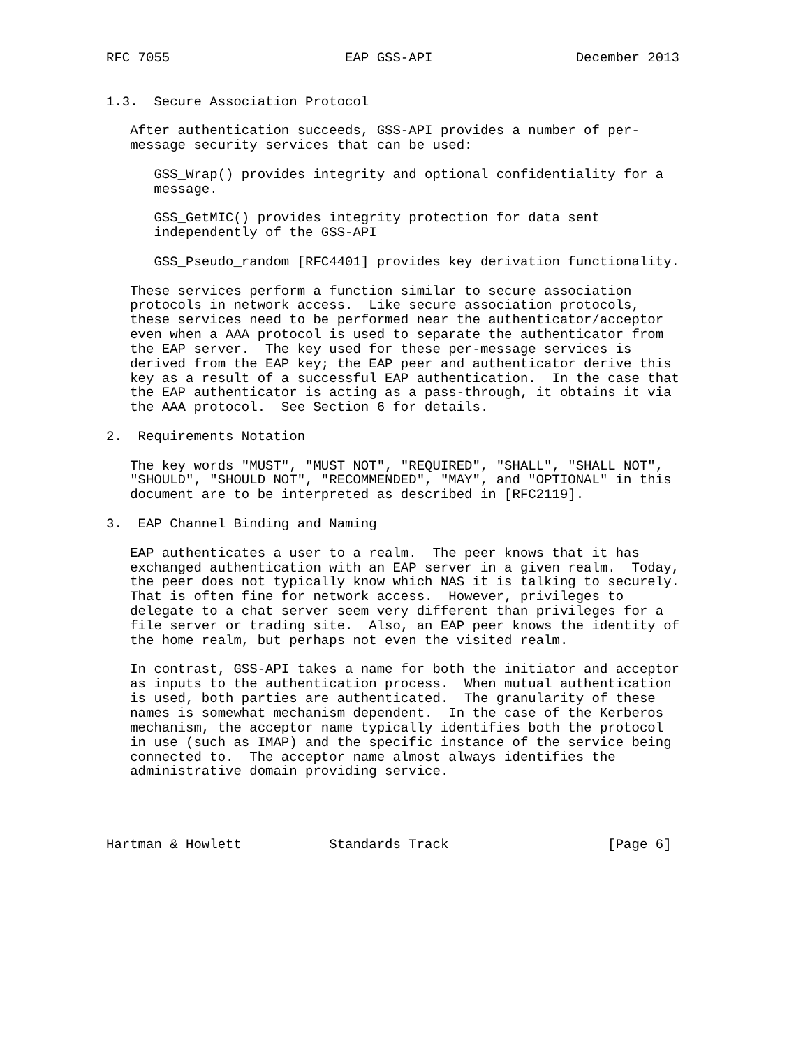RFC 7055                      EAP GSS-API                  December 2013


1.3.  Secure Association Protocol

   After authentication succeeds, GSS-API provides a number of per-
   message security services that can be used:

      GSS_Wrap() provides integrity and optional confidentiality for a
      message.

      GSS_GetMIC() provides integrity protection for data sent
      independently of the GSS-API

      GSS_Pseudo_random [RFC4401] provides key derivation functionality.

   These services perform a function similar to secure association
   protocols in network access.  Like secure association protocols,
   these services need to be performed near the authenticator/acceptor
   even when a AAA protocol is used to separate the authenticator from
   the EAP server.  The key used for these per-message services is
   derived from the EAP key; the EAP peer and authenticator derive this
   key as a result of a successful EAP authentication.  In the case that
   the EAP authenticator is acting as a pass-through, it obtains it via
   the AAA protocol.  See Section 6 for details.

2.  Requirements Notation

   The key words "MUST", "MUST NOT", "REQUIRED", "SHALL", "SHALL NOT",
   "SHOULD", "SHOULD NOT", "RECOMMENDED", "MAY", and "OPTIONAL" in this
   document are to be interpreted as described in [RFC2119].

3.  EAP Channel Binding and Naming

   EAP authenticates a user to a realm.  The peer knows that it has
   exchanged authentication with an EAP server in a given realm.  Today,
   the peer does not typically know which NAS it is talking to securely.
   That is often fine for network access.  However, privileges to
   delegate to a chat server seem very different than privileges for a
   file server or trading site.  Also, an EAP peer knows the identity of
   the home realm, but perhaps not even the visited realm.

   In contrast, GSS-API takes a name for both the initiator and acceptor
   as inputs to the authentication process.  When mutual authentication
   is used, both parties are authenticated.  The granularity of these
   names is somewhat mechanism dependent.  In the case of the Kerberos
   mechanism, the acceptor name typically identifies both the protocol
   in use (such as IMAP) and the specific instance of the service being
   connected to.  The acceptor name almost always identifies the
   administrative domain providing service.




Hartman & Howlett           Standards Track                    [Page 6]